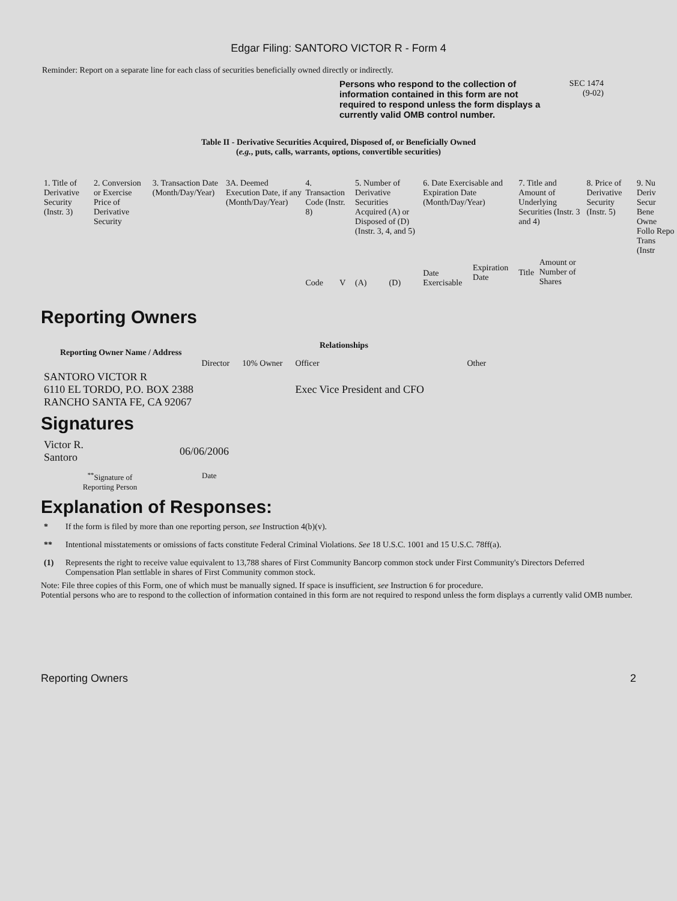Edgar Filing: SANTORO VICTOR R - Form 4
Reminder: Report on a separate line for each class of securities beneficially owned directly or indirectly.
Persons who respond to the collection of information contained in this form are not required to respond unless the form displays a currently valid OMB control number.
SEC 1474
(9-02)
Table II - Derivative Securities Acquired, Disposed of, or Beneficially Owned
(e.g., puts, calls, warrants, options, convertible securities)
| 1. Title of Derivative Security (Instr. 3) | 2. Conversion or Exercise Price of Derivative Security | 3. Transaction Date (Month/Day/Year) | 3A. Deemed Execution Date, if any (Month/Day/Year) | 4. Transaction Code (Instr. 8) | | 5. Number of Derivative Securities Acquired (A) or Disposed of (D) (Instr. 3, 4, and 5) | | 6. Date Exercisable and Expiration Date (Month/Day/Year) | | 7. Title and Amount of Underlying Securities (Instr. 3 and 4) | | 8. Price of Derivative Security (Instr. 5) | 9. Nu Deriv Secur Bene Owne Follo Repo Trans (Instr |
| | | | | Code | V | (A) | (D) | Date Exercisable | Expiration Date | Title | Amount or Number of Shares | | |
Reporting Owners
| Reporting Owner Name / Address | Relationships | | | |
| --- | --- | --- | --- | --- |
| | Director | 10% Owner | Officer | Other |
| SANTORO VICTOR R 6110 EL TORDO, P.O. BOX 2388 RANCHO SANTA FE, CA 92067 | | | Exec Vice President and CFO | |
Signatures
| Victor R. Santoro | 06/06/2006 |
| <sup>**</sup> Signature of Reporting Person | Date |
Explanation of Responses:
| * | If the form is filed by more than one reporting person, see Instruction 4(b)(v). |
| ** | Intentional misstatements or omissions of facts constitute Federal Criminal Violations. See 18 U.S.C. 1001 and 15 U.S.C. 78ff(a). |
| (1) | Represents the right to receive value equivalent to 13,788 shares of First Community Bancorp common stock under First Community's Directors Deferred Compensation Plan settlable in shares of First Community common stock. |
Note: File three copies of this Form, one of which must be manually signed. If space is insufficient, see Instruction 6 for procedure.
Potential persons who are to respond to the collection of information contained in this form are not required to respond unless the form displays a currently valid OMB number.
Reporting Owners 2